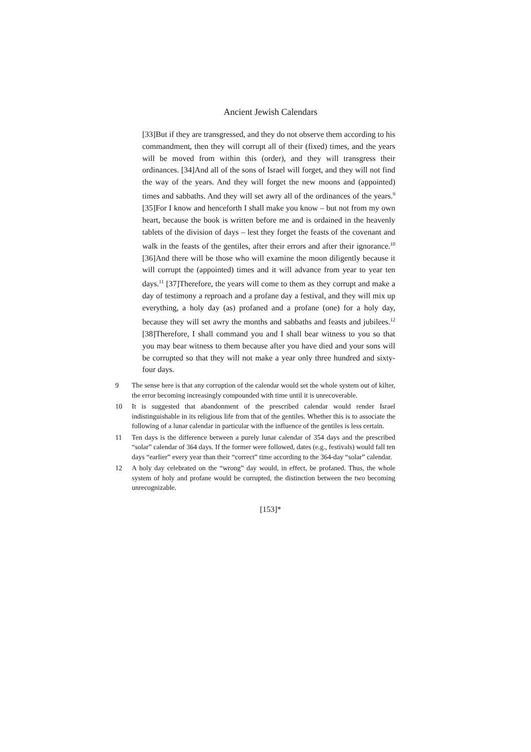Ancient Jewish Calendars
[33]But if they are transgressed, and they do not observe them according to his commandment, then they will corrupt all of their (fixed) times, and the years will be moved from within this (order), and they will transgress their ordinances. [34]And all of the sons of Israel will forget, and they will not find the way of the years. And they will forget the new moons and (appointed) times and sabbaths. And they will set awry all of the ordinances of the years.<sup>9</sup> [35]For I know and henceforth I shall make you know – but not from my own heart, because the book is written before me and is ordained in the heavenly tablets of the division of days – lest they forget the feasts of the covenant and walk in the feasts of the gentiles, after their errors and after their ignorance.<sup>10</sup> [36]And there will be those who will examine the moon diligently because it will corrupt the (appointed) times and it will advance from year to year ten days.<sup>11</sup> [37]Therefore, the years will come to them as they corrupt and make a day of testimony a reproach and a profane day a festival, and they will mix up everything, a holy day (as) profaned and a profane (one) for a holy day, because they will set awry the months and sabbaths and feasts and jubilees.<sup>12</sup> [38]Therefore, I shall command you and I shall bear witness to you so that you may bear witness to them because after you have died and your sons will be corrupted so that they will not make a year only three hundred and sixty-four days.
9 The sense here is that any corruption of the calendar would set the whole system out of kilter, the error becoming increasingly compounded with time until it is unrecoverable.
10 It is suggested that abandonment of the prescribed calendar would render Israel indistinguishable in its religious life from that of the gentiles. Whether this is to associate the following of a lunar calendar in particular with the influence of the gentiles is less certain.
11 Ten days is the difference between a purely lunar calendar of 354 days and the prescribed “solar” calendar of 364 days. If the former were followed, dates (e.g., festivals) would fall ten days “earlier” every year than their “correct” time according to the 364-day “solar” calendar.
12 A holy day celebrated on the “wrong” day would, in effect, be profaned. Thus, the whole system of holy and profane would be corrupted, the distinction between the two becoming unrecognizable.
[153]*